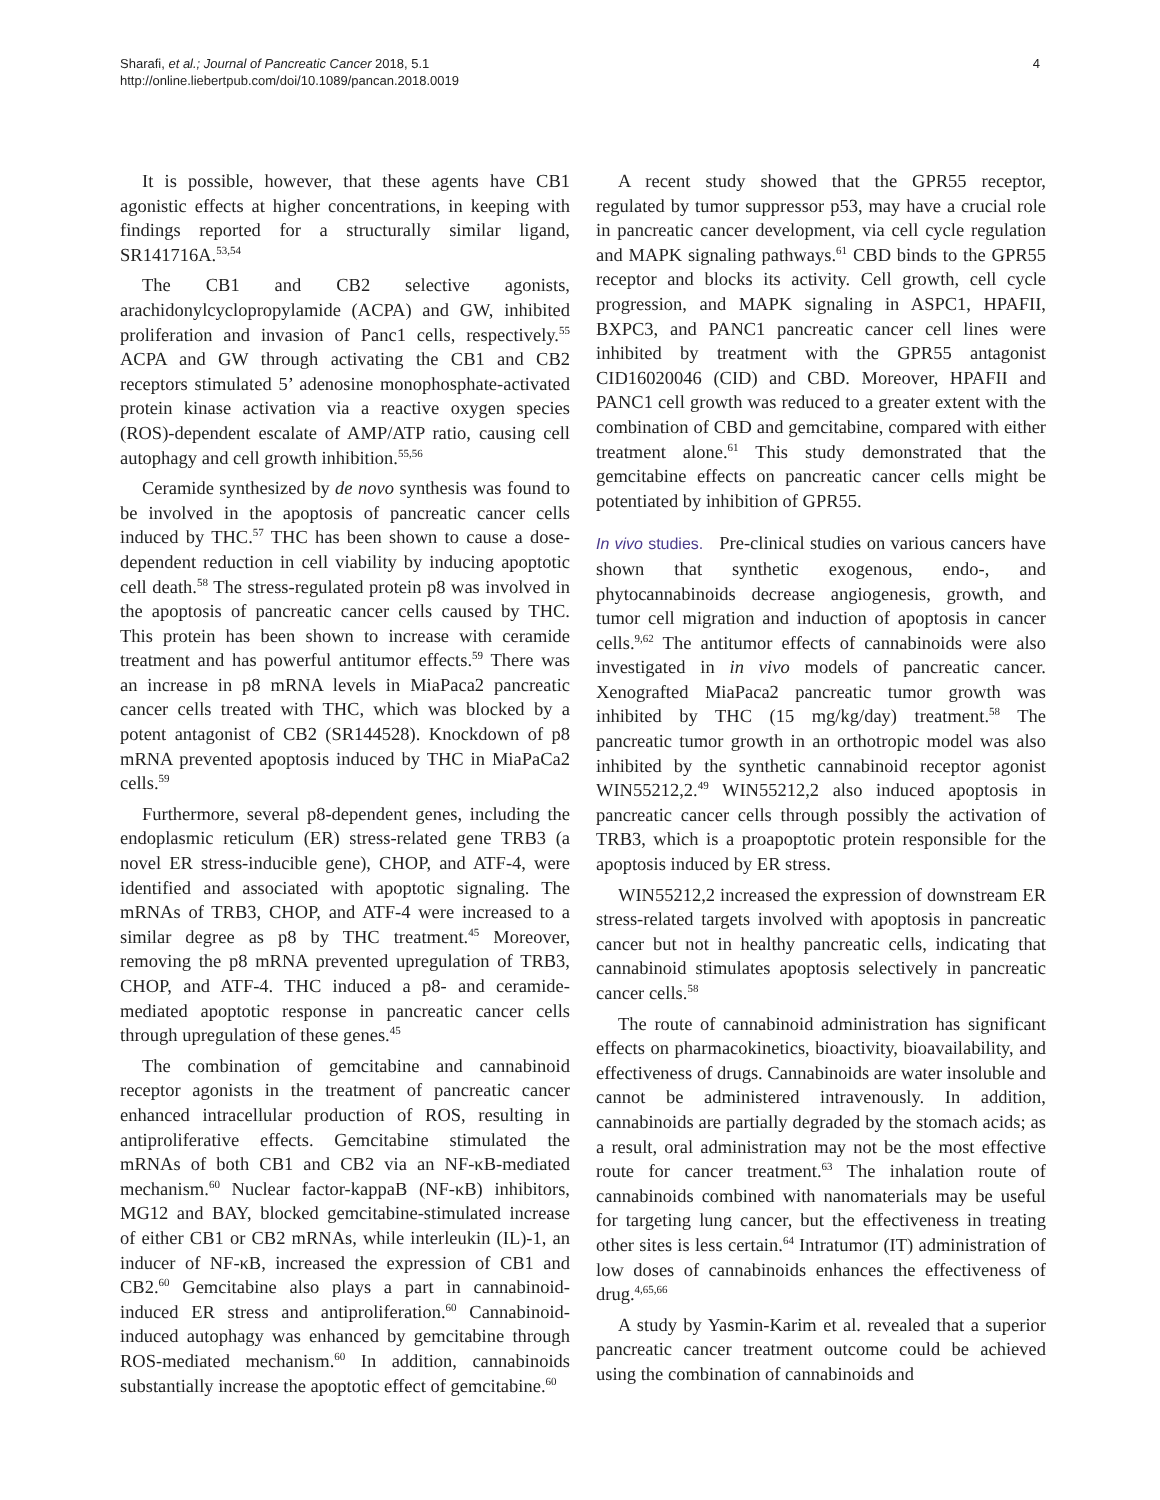Sharafi, et al.; Journal of Pancreatic Cancer 2018, 5.1
http://online.liebertpub.com/doi/10.1089/pancan.2018.0019
4
It is possible, however, that these agents have CB1 agonistic effects at higher concentrations, in keeping with findings reported for a structurally similar ligand, SR141716A.<sup>53,54</sup>
The CB1 and CB2 selective agonists, arachidonylcyclopropylamide (ACPA) and GW, inhibited proliferation and invasion of Panc1 cells, respectively.<sup>55</sup> ACPA and GW through activating the CB1 and CB2 receptors stimulated 5’ adenosine monophosphate-activated protein kinase activation via a reactive oxygen species (ROS)-dependent escalate of AMP/ATP ratio, causing cell autophagy and cell growth inhibition.<sup>55,56</sup>
Ceramide synthesized by de novo synthesis was found to be involved in the apoptosis of pancreatic cancer cells induced by THC.<sup>57</sup> THC has been shown to cause a dose-dependent reduction in cell viability by inducing apoptotic cell death.<sup>58</sup> The stress-regulated protein p8 was involved in the apoptosis of pancreatic cancer cells caused by THC. This protein has been shown to increase with ceramide treatment and has powerful antitumor effects.<sup>59</sup> There was an increase in p8 mRNA levels in MiaPaca2 pancreatic cancer cells treated with THC, which was blocked by a potent antagonist of CB2 (SR144528). Knockdown of p8 mRNA prevented apoptosis induced by THC in MiaPaCa2 cells.<sup>59</sup>
Furthermore, several p8-dependent genes, including the endoplasmic reticulum (ER) stress-related gene TRB3 (a novel ER stress-inducible gene), CHOP, and ATF-4, were identified and associated with apoptotic signaling. The mRNAs of TRB3, CHOP, and ATF-4 were increased to a similar degree as p8 by THC treatment.<sup>45</sup> Moreover, removing the p8 mRNA prevented upregulation of TRB3, CHOP, and ATF-4. THC induced a p8- and ceramide-mediated apoptotic response in pancreatic cancer cells through upregulation of these genes.<sup>45</sup>
The combination of gemcitabine and cannabinoid receptor agonists in the treatment of pancreatic cancer enhanced intracellular production of ROS, resulting in antiproliferative effects. Gemcitabine stimulated the mRNAs of both CB1 and CB2 via an NF-κB-mediated mechanism.<sup>60</sup> Nuclear factor-kappaB (NF-κB) inhibitors, MG12 and BAY, blocked gemcitabine-stimulated increase of either CB1 or CB2 mRNAs, while interleukin (IL)-1, an inducer of NF-κB, increased the expression of CB1 and CB2.<sup>60</sup> Gemcitabine also plays a part in cannabinoid-induced ER stress and antiproliferation.<sup>60</sup> Cannabinoid-induced autophagy was enhanced by gemcitabine through ROS-mediated mechanism.<sup>60</sup> In addition, cannabinoids substantially increase the apoptotic effect of gemcitabine.<sup>60</sup>
A recent study showed that the GPR55 receptor, regulated by tumor suppressor p53, may have a crucial role in pancreatic cancer development, via cell cycle regulation and MAPK signaling pathways.<sup>61</sup> CBD binds to the GPR55 receptor and blocks its activity. Cell growth, cell cycle progression, and MAPK signaling in ASPC1, HPAFII, BXPC3, and PANC1 pancreatic cancer cell lines were inhibited by treatment with the GPR55 antagonist CID16020046 (CID) and CBD. Moreover, HPAFII and PANC1 cell growth was reduced to a greater extent with the combination of CBD and gemcitabine, compared with either treatment alone.<sup>61</sup> This study demonstrated that the gemcitabine effects on pancreatic cancer cells might be potentiated by inhibition of GPR55.
In vivo studies. Pre-clinical studies on various cancers have shown that synthetic exogenous, endo-, and phytocannabinoids decrease angiogenesis, growth, and tumor cell migration and induction of apoptosis in cancer cells.<sup>9,62</sup> The antitumor effects of cannabinoids were also investigated in in vivo models of pancreatic cancer. Xenografted MiaPaca2 pancreatic tumor growth was inhibited by THC (15 mg/kg/day) treatment.<sup>58</sup> The pancreatic tumor growth in an orthotropic model was also inhibited by the synthetic cannabinoid receptor agonist WIN55212,2.<sup>49</sup> WIN55212,2 also induced apoptosis in pancreatic cancer cells through possibly the activation of TRB3, which is a proapoptotic protein responsible for the apoptosis induced by ER stress.
WIN55212,2 increased the expression of downstream ER stress-related targets involved with apoptosis in pancreatic cancer but not in healthy pancreatic cells, indicating that cannabinoid stimulates apoptosis selectively in pancreatic cancer cells.<sup>58</sup>
The route of cannabinoid administration has significant effects on pharmacokinetics, bioactivity, bioavailability, and effectiveness of drugs. Cannabinoids are water insoluble and cannot be administered intravenously. In addition, cannabinoids are partially degraded by the stomach acids; as a result, oral administration may not be the most effective route for cancer treatment.<sup>63</sup> The inhalation route of cannabinoids combined with nanomaterials may be useful for targeting lung cancer, but the effectiveness in treating other sites is less certain.<sup>64</sup> Intratumor (IT) administration of low doses of cannabinoids enhances the effectiveness of drug.<sup>4,65,66</sup>
A study by Yasmin-Karim et al. revealed that a superior pancreatic cancer treatment outcome could be achieved using the combination of cannabinoids and